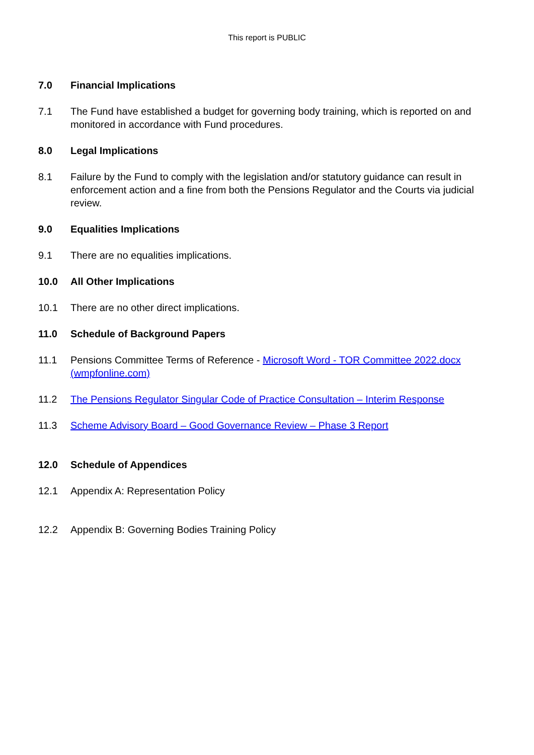This report is PUBLIC
7.0 Financial Implications
7.1 The Fund have established a budget for governing body training, which is reported on and monitored in accordance with Fund procedures.
8.0 Legal Implications
8.1 Failure by the Fund to comply with the legislation and/or statutory guidance can result in enforcement action and a fine from both the Pensions Regulator and the Courts via judicial review.
9.0 Equalities Implications
9.1 There are no equalities implications.
10.0 All Other Implications
10.1 There are no other direct implications.
11.0 Schedule of Background Papers
11.1 Pensions Committee Terms of Reference - Microsoft Word - TOR Committee 2022.docx (wmpfonline.com)
11.2 The Pensions Regulator Singular Code of Practice Consultation – Interim Response
11.3 Scheme Advisory Board – Good Governance Review – Phase 3 Report
12.0 Schedule of Appendices
12.1 Appendix A: Representation Policy
12.2 Appendix B: Governing Bodies Training Policy